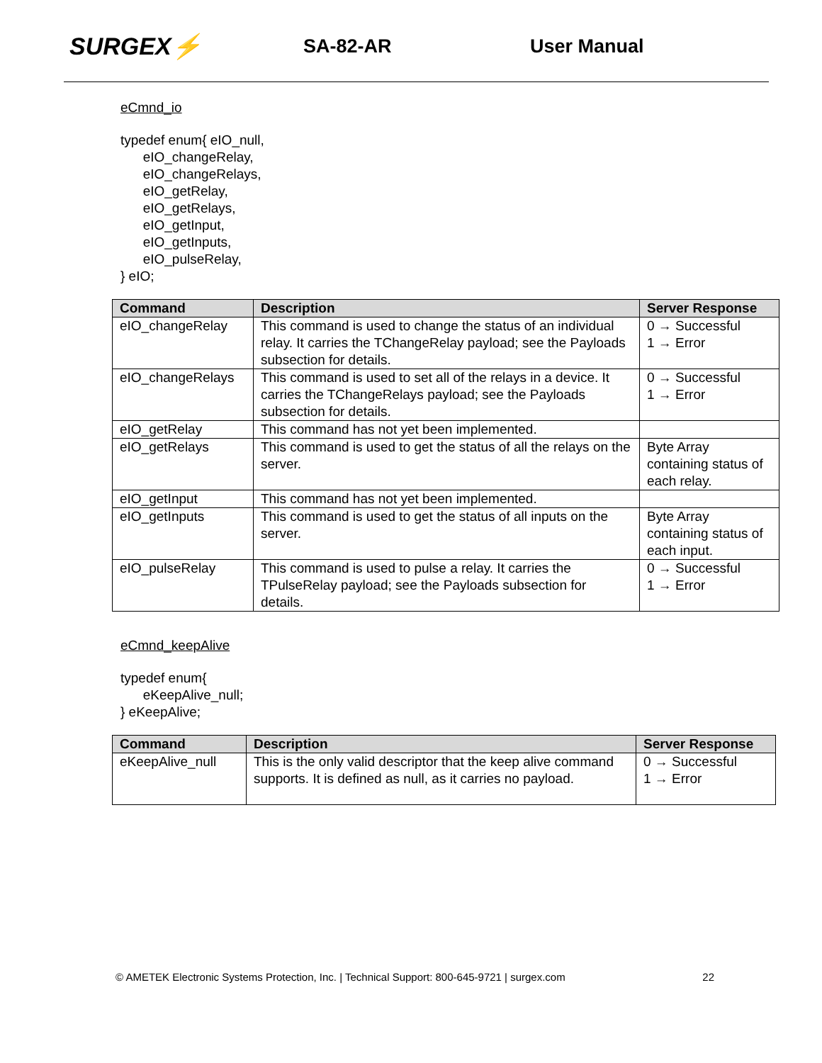SURGEX⚡
SA-82-AR User Manual
eCmnd_io
typedef enum{ eIO_null,
      eIO_changeRelay,
      eIO_changeRelays,
      eIO_getRelay,
      eIO_getRelays,
      eIO_getInput,
      eIO_getInputs,
      eIO_pulseRelay,
} eIO;
| Command | Description | Server Response |
| --- | --- | --- |
| eIO_changeRelay | This command is used to change the status of an individual relay. It carries the TChangeRelay payload; see the Payloads subsection for details. | 0 → Successful 1 → Error |
| eIO_changeRelays | This command is used to set all of the relays in a device. It carries the TChangeRelays payload; see the Payloads subsection for details. | 0 → Successful 1 → Error |
| eIO_getRelay | This command has not yet been implemented. | |
| eIO_getRelays | This command is used to get the status of all the relays on the server. | Byte Array containing status of each relay. |
| eIO_getInput | This command has not yet been implemented. | |
| eIO_getInputs | This command is used to get the status of all inputs on the server. | Byte Array containing status of each input. |
| eIO_pulseRelay | This command is used to pulse a relay. It carries the TPulseRelay payload; see the Payloads subsection for details. | 0 → Successful 1 → Error |
eCmnd_keepAlive
typedef enum{
      eKeepAlive_null;
} eKeepAlive;
| Command | Description | Server Response |
| --- | --- | --- |
| eKeepAlive_null | This is the only valid descriptor that the keep alive command supports. It is defined as null, as it carries no payload. | 0 → Successful 1 → Error |
© AMETEK Electronic Systems Protection, Inc. | Technical Support: 800-645-9721 | surgex.com 22